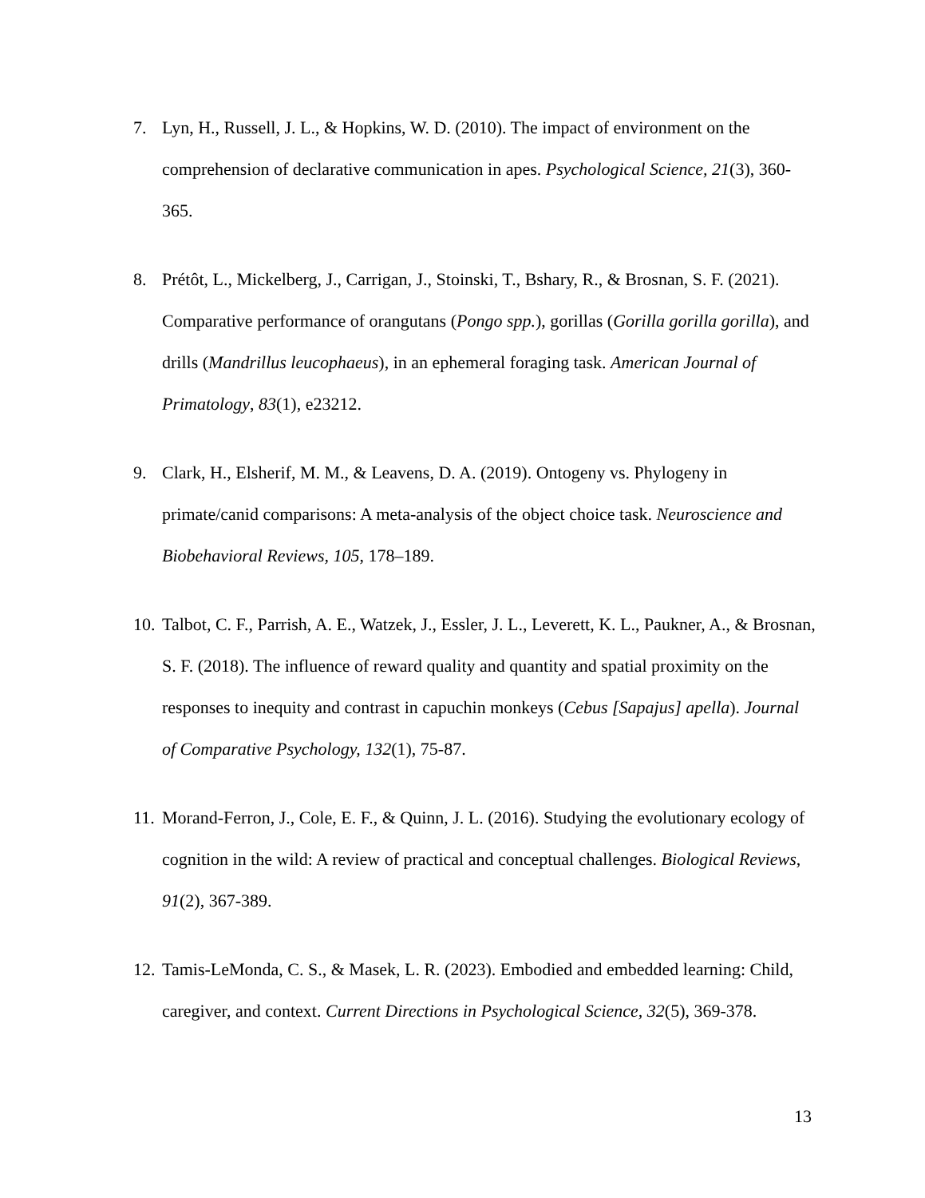7. Lyn, H., Russell, J. L., & Hopkins, W. D. (2010). The impact of environment on the comprehension of declarative communication in apes. Psychological Science, 21(3), 360-365.
8. Prétôt, L., Mickelberg, J., Carrigan, J., Stoinski, T., Bshary, R., & Brosnan, S. F. (2021). Comparative performance of orangutans (Pongo spp.), gorillas (Gorilla gorilla gorilla), and drills (Mandrillus leucophaeus), in an ephemeral foraging task. American Journal of Primatology, 83(1), e23212.
9. Clark, H., Elsherif, M. M., & Leavens, D. A. (2019). Ontogeny vs. Phylogeny in primate/canid comparisons: A meta-analysis of the object choice task. Neuroscience and Biobehavioral Reviews, 105, 178–189.
10. Talbot, C. F., Parrish, A. E., Watzek, J., Essler, J. L., Leverett, K. L., Paukner, A., & Brosnan, S. F. (2018). The influence of reward quality and quantity and spatial proximity on the responses to inequity and contrast in capuchin monkeys (Cebus [Sapajus] apella). Journal of Comparative Psychology, 132(1), 75-87.
11. Morand-Ferron, J., Cole, E. F., & Quinn, J. L. (2016). Studying the evolutionary ecology of cognition in the wild: A review of practical and conceptual challenges. Biological Reviews, 91(2), 367-389.
12. Tamis-LeMonda, C. S., & Masek, L. R. (2023). Embodied and embedded learning: Child, caregiver, and context. Current Directions in Psychological Science, 32(5), 369-378.
13